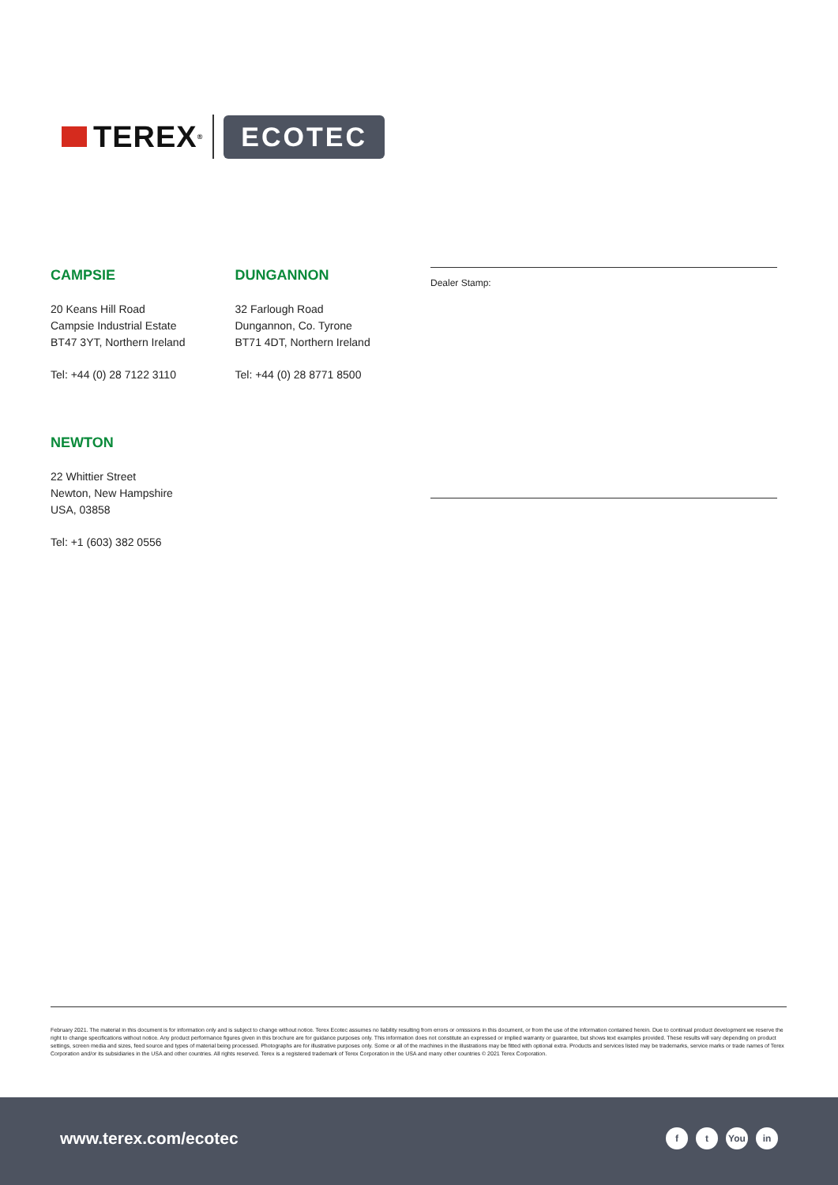TEREX<sup>®</sup>
ECOTEC
CAMPSIE
20 Keans Hill Road
Campsie Industrial Estate
BT47 3YT, Northern Ireland
Tel: +44 (0) 28 7122 3110
DUNGANNON
32 Farlough Road
Dungannon, Co. Tyrone
BT71 4DT, Northern Ireland
Tel: +44 (0) 28 8771 8500
Dealer Stamp:
NEWTON
22 Whittier Street
Newton, New Hampshire
USA, 03858
Tel: +1 (603) 382 0556
February 2021. The material in this document is for information only and is subject to change without notice. Terex Ecotec assumes no liability resulting from errors or omissions in this document, or from the use of the information contained herein. Due to continual product development we reserve the right to change specifications without notice. Any product performance figures given in this brochure are for guidance purposes only. This information does not constitute an expressed or implied warranty or guarantee, but shows text examples provided. These results will vary depending on product settings, screen media and sizes, feed source and types of material being processed. Photographs are for illustrative purposes only. Some or all of the machines in the illustrations may be fitted with optional extra. Products and services listed may be trademarks, service marks or trade names of Terex Corporation and/or its subsidiaries in the USA and other countries. All rights reserved. Terex is a registered trademark of Terex Corporation in the USA and many other countries © 2021 Terex Corporation.
www.terex.com/ecotec ft You in